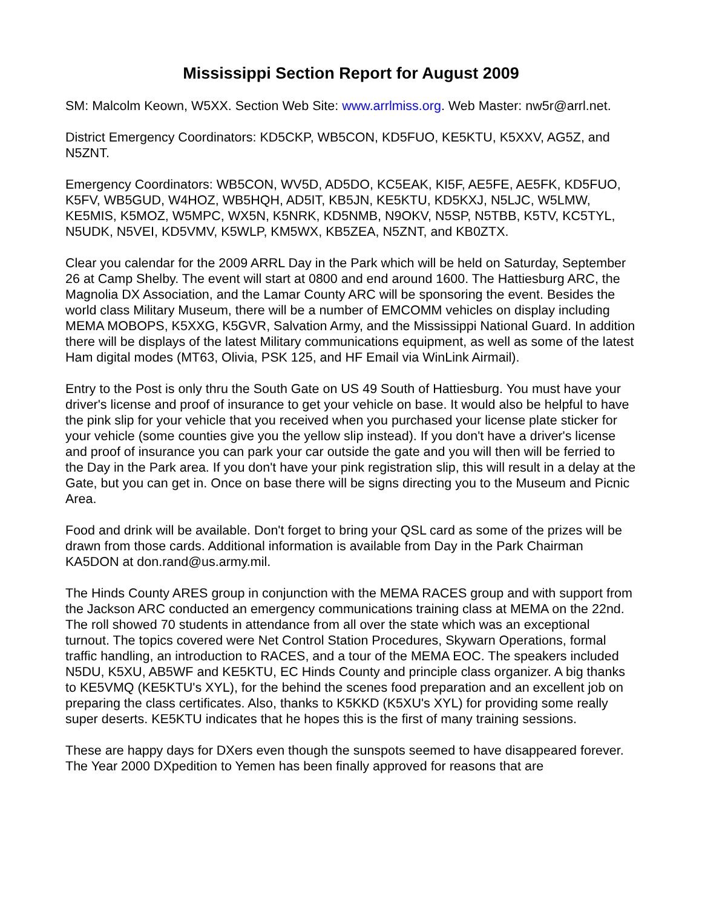Mississippi Section Report for August 2009
SM: Malcolm Keown, W5XX. Section Web Site: www.arrlmiss.org. Web Master: nw5r@arrl.net.
District Emergency Coordinators: KD5CKP, WB5CON, KD5FUO, KE5KTU, K5XXV, AG5Z, and N5ZNT.
Emergency Coordinators: WB5CON, WV5D, AD5DO, KC5EAK, KI5F, AE5FE, AE5FK, KD5FUO, K5FV, WB5GUD, W4HOZ, WB5HQH, AD5IT, KB5JN, KE5KTU, KD5KXJ, N5LJC, W5LMW, KE5MIS, K5MOZ, W5MPC, WX5N, K5NRK, KD5NMB, N9OKV, N5SP, N5TBB, K5TV, KC5TYL, N5UDK, N5VEI, KD5VMV, K5WLP, KM5WX, KB5ZEA, N5ZNT, and KB0ZTX.
Clear you calendar for the 2009 ARRL Day in the Park which will be held on Saturday, September 26 at Camp Shelby. The event will start at 0800 and end around 1600. The Hattiesburg ARC, the Magnolia DX Association, and the Lamar County ARC will be sponsoring the event. Besides the world class Military Museum, there will be a number of EMCOMM vehicles on display including MEMA MOBOPS, K5XXG, K5GVR, Salvation Army, and the Mississippi National Guard. In addition there will be displays of the latest Military communications equipment, as well as some of the latest Ham digital modes (MT63, Olivia, PSK 125, and HF Email via WinLink Airmail).
Entry to the Post is only thru the South Gate on US 49 South of Hattiesburg. You must have your driver's license and proof of insurance to get your vehicle on base. It would also be helpful to have the pink slip for your vehicle that you received when you purchased your license plate sticker for your vehicle (some counties give you the yellow slip instead). If you don't have a driver's license and proof of insurance you can park your car outside the gate and you will then will be ferried to the Day in the Park area. If you don't have your pink registration slip, this will result in a delay at the Gate, but you can get in. Once on base there will be signs directing you to the Museum and Picnic Area.
Food and drink will be available. Don't forget to bring your QSL card as some of the prizes will be drawn from those cards. Additional information is available from Day in the Park Chairman KA5DON at don.rand@us.army.mil.
The Hinds County ARES group in conjunction with the MEMA RACES group and with support from the Jackson ARC conducted an emergency communications training class at MEMA on the 22nd. The roll showed 70 students in attendance from all over the state which was an exceptional turnout. The topics covered were Net Control Station Procedures, Skywarn Operations, formal traffic handling, an introduction to RACES, and a tour of the MEMA EOC. The speakers included N5DU, K5XU, AB5WF and KE5KTU, EC Hinds County and principle class organizer. A big thanks to KE5VMQ (KE5KTU's XYL), for the behind the scenes food preparation and an excellent job on preparing the class certificates. Also, thanks to K5KKD (K5XU's XYL) for providing some really super deserts. KE5KTU indicates that he hopes this is the first of many training sessions.
These are happy days for DXers even though the sunspots seemed to have disappeared forever. The Year 2000 DXpedition to Yemen has been finally approved for reasons that are